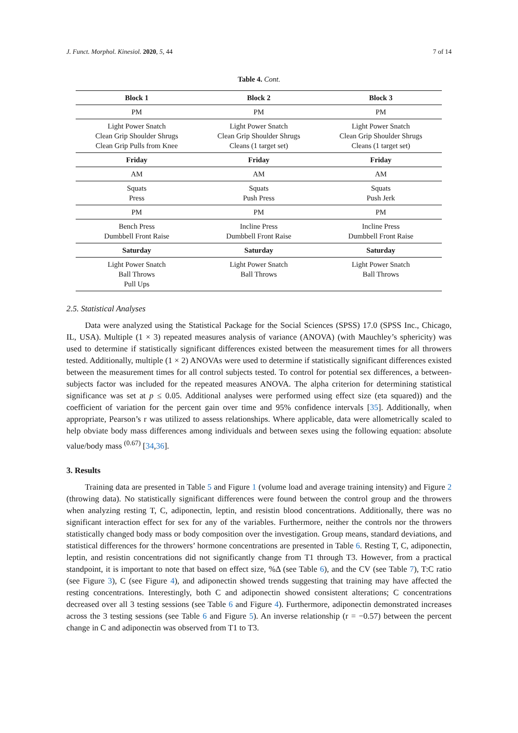J. Funct. Morphol. Kinesiol. 2020, 5, 44 7 of 14
Table 4. Cont.
| Block 1 | Block 2 | Block 3 |
| --- | --- | --- |
| PM | PM | PM |
| Light Power Snatch Clean Grip Shoulder Shrugs Clean Grip Pulls from Knee | Light Power Snatch Clean Grip Shoulder Shrugs Cleans (1 target set) | Light Power Snatch Clean Grip Shoulder Shrugs Cleans (1 target set) |
| Friday | Friday | Friday |
| AM | AM | AM |
| Squats Press | Squats Push Press | Squats Push Jerk |
| PM | PM | PM |
| Bench Press Dumbbell Front Raise | Incline Press Dumbbell Front Raise | Incline Press Dumbbell Front Raise |
| Saturday | Saturday | Saturday |
| Light Power Snatch Ball Throws Pull Ups | Light Power Snatch Ball Throws | Light Power Snatch Ball Throws |
2.5. Statistical Analyses
Data were analyzed using the Statistical Package for the Social Sciences (SPSS) 17.0 (SPSS Inc., Chicago, IL, USA). Multiple (1 × 3) repeated measures analysis of variance (ANOVA) (with Mauchley’s sphericity) was used to determine if statistically significant differences existed between the measurement times for all throwers tested. Additionally, multiple (1 × 2) ANOVAs were used to determine if statistically significant differences existed between the measurement times for all control subjects tested. To control for potential sex differences, a between-subjects factor was included for the repeated measures ANOVA. The alpha criterion for determining statistical significance was set at p ≤ 0.05. Additional analyses were performed using effect size (eta squared)) and the coefficient of variation for the percent gain over time and 95% confidence intervals [35]. Additionally, when appropriate, Pearson’s r was utilized to assess relationships. Where applicable, data were allometrically scaled to help obviate body mass differences among individuals and between sexes using the following equation: absolute value/body mass <sup>(0.67)</sup> [34,36].
3. Results
Training data are presented in Table 5 and Figure 1 (volume load and average training intensity) and Figure 2 (throwing data). No statistically significant differences were found between the control group and the throwers when analyzing resting T, C, adiponectin, leptin, and resistin blood concentrations. Additionally, there was no significant interaction effect for sex for any of the variables. Furthermore, neither the controls nor the throwers statistically changed body mass or body composition over the investigation. Group means, standard deviations, and statistical differences for the throwers’ hormone concentrations are presented in Table 6. Resting T, C, adiponectin, leptin, and resistin concentrations did not significantly change from T1 through T3. However, from a practical standpoint, it is important to note that based on effect size, %Δ (see Table 6), and the CV (see Table 7), T:C ratio (see Figure 3), C (see Figure 4), and adiponectin showed trends suggesting that training may have affected the resting concentrations. Interestingly, both C and adiponectin showed consistent alterations; C concentrations decreased over all 3 testing sessions (see Table 6 and Figure 4). Furthermore, adiponectin demonstrated increases across the 3 testing sessions (see Table 6 and Figure 5). An inverse relationship (r = −0.57) between the percent change in C and adiponectin was observed from T1 to T3.